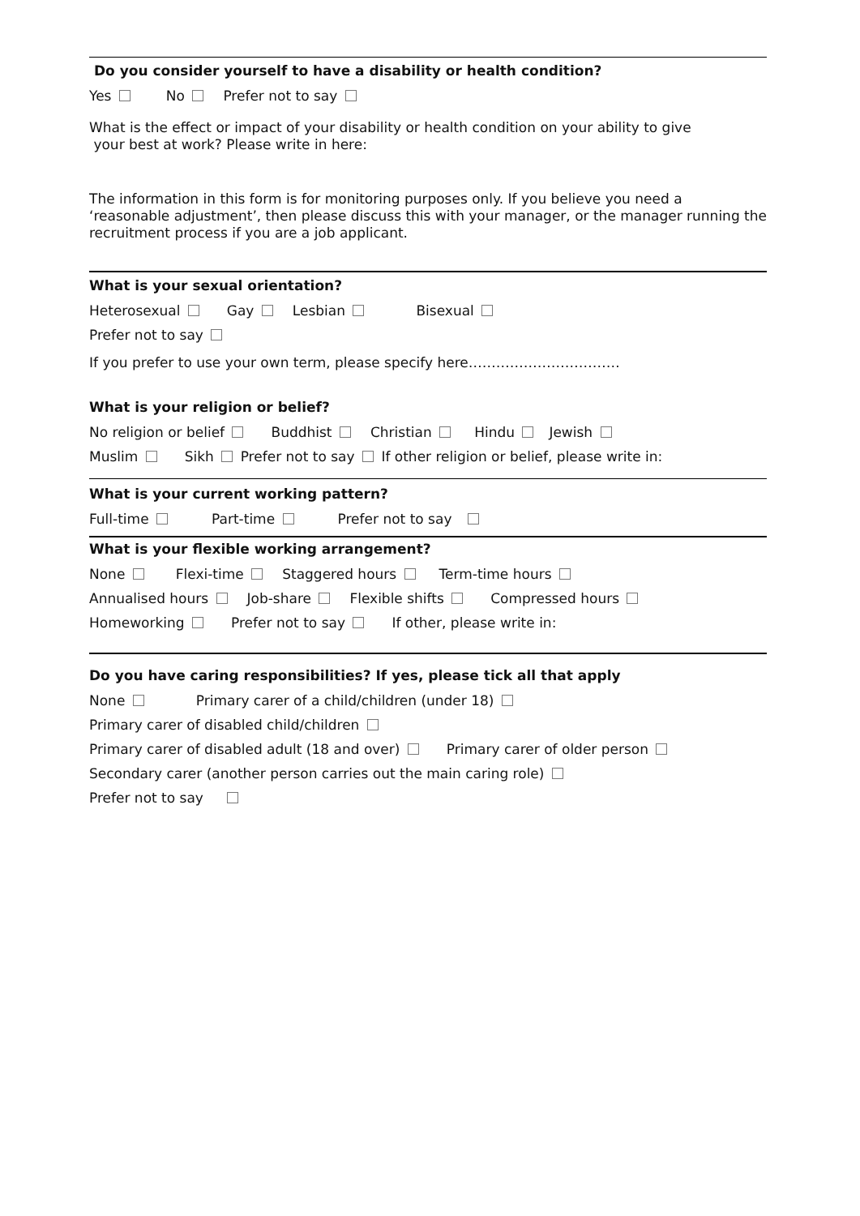Do you consider yourself to have a disability or health condition?
Yes No Prefer not to say
What is the effect or impact of your disability or health condition on your ability to give
your best at work? Please write in here:
The information in this form is for monitoring purposes only. If you believe you need a ‘reasonable adjustment’, then please discuss this with your manager, or the manager running the recruitment process if you are a job applicant.
What is your sexual orientation?
Heterosexual Gay Lesbian Bisexual
Prefer not to say
If you prefer to use your own term, please specify here……………………………
What is your religion or belief?
No religion or belief Buddhist Christian Hindu Jewish
Muslim Sikh Prefer not to say If other religion or belief, please write in:
What is your current working pattern?
Full-time Part-time Prefer not to say
What is your flexible working arrangement?
None Flexi-time Staggered hours Term-time hours
Annualised hours Job-share Flexible shifts Compressed hours
Homeworking Prefer not to say If other, please write in:
Do you have caring responsibilities? If yes, please tick all that apply
None Primary carer of a child/children (under 18)
Primary carer of disabled child/children
Primary carer of disabled adult (18 and over) Primary carer of older person
Secondary carer (another person carries out the main caring role)
Prefer not to say